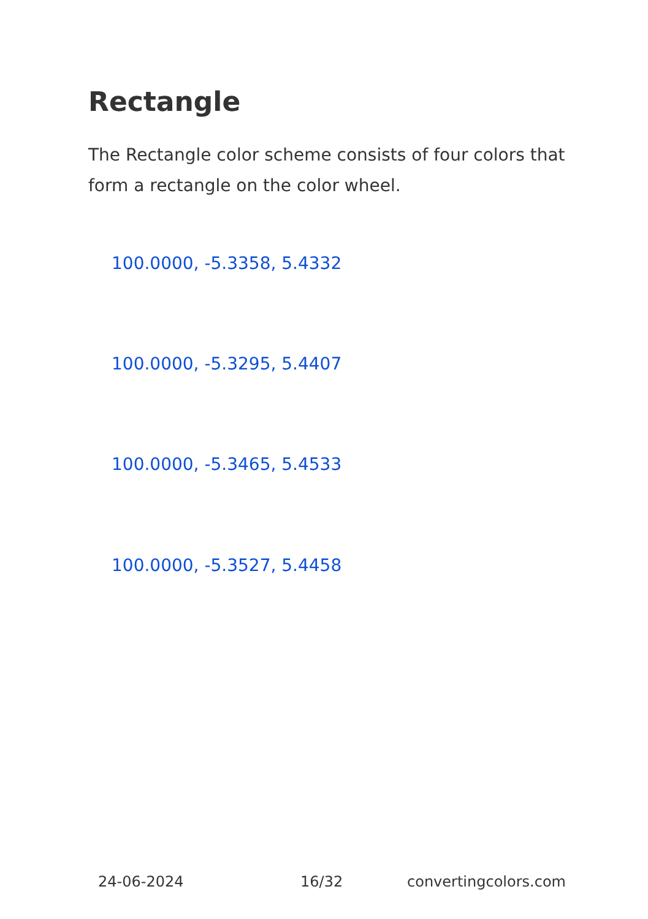Rectangle
The Rectangle color scheme consists of four colors that form a rectangle on the color wheel.
100.0000, -5.3358, 5.4332
100.0000, -5.3295, 5.4407
100.0000, -5.3465, 5.4533
100.0000, -5.3527, 5.4458
24-06-2024 16/32 convertingcolors.com